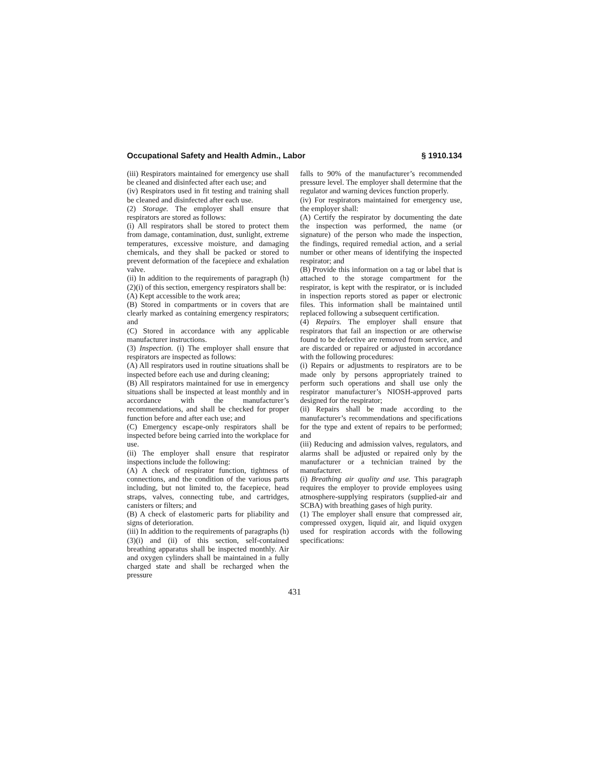Occupational Safety and Health Admin., Labor § 1910.134
(iii) Respirators maintained for emergency use shall be cleaned and disinfected after each use; and
(iv) Respirators used in fit testing and training shall be cleaned and disinfected after each use.
(2) Storage. The employer shall ensure that respirators are stored as follows:
(i) All respirators shall be stored to protect them from damage, contamination, dust, sunlight, extreme temperatures, excessive moisture, and damaging chemicals, and they shall be packed or stored to prevent deformation of the facepiece and exhalation valve.
(ii) In addition to the requirements of paragraph (h)(2)(i) of this section, emergency respirators shall be:
(A) Kept accessible to the work area;
(B) Stored in compartments or in covers that are clearly marked as containing emergency respirators; and
(C) Stored in accordance with any applicable manufacturer instructions.
(3) Inspection. (i) The employer shall ensure that respirators are inspected as follows:
(A) All respirators used in routine situations shall be inspected before each use and during cleaning;
(B) All respirators maintained for use in emergency situations shall be inspected at least monthly and in accordance with the manufacturer’s recommendations, and shall be checked for proper function before and after each use; and
(C) Emergency escape-only respirators shall be inspected before being carried into the workplace for use.
(ii) The employer shall ensure that respirator inspections include the following:
(A) A check of respirator function, tightness of connections, and the condition of the various parts including, but not limited to, the facepiece, head straps, valves, connecting tube, and cartridges, canisters or filters; and
(B) A check of elastomeric parts for pliability and signs of deterioration.
(iii) In addition to the requirements of paragraphs (h)(3)(i) and (ii) of this section, self-contained breathing apparatus shall be inspected monthly. Air and oxygen cylinders shall be maintained in a fully charged state and shall be recharged when the pressure
falls to 90% of the manufacturer’s recommended pressure level. The employer shall determine that the regulator and warning devices function properly.
(iv) For respirators maintained for emergency use, the employer shall:
(A) Certify the respirator by documenting the date the inspection was performed, the name (or signature) of the person who made the inspection, the findings, required remedial action, and a serial number or other means of identifying the inspected respirator; and
(B) Provide this information on a tag or label that is attached to the storage compartment for the respirator, is kept with the respirator, or is included in inspection reports stored as paper or electronic files. This information shall be maintained until replaced following a subsequent certification.
(4) Repairs. The employer shall ensure that respirators that fail an inspection or are otherwise found to be defective are removed from service, and are discarded or repaired or adjusted in accordance with the following procedures:
(i) Repairs or adjustments to respirators are to be made only by persons appropriately trained to perform such operations and shall use only the respirator manufacturer’s NIOSH-approved parts designed for the respirator;
(ii) Repairs shall be made according to the manufacturer’s recommendations and specifications for the type and extent of repairs to be performed; and
(iii) Reducing and admission valves, regulators, and alarms shall be adjusted or repaired only by the manufacturer or a technician trained by the manufacturer.
(i) Breathing air quality and use. This paragraph requires the employer to provide employees using atmosphere-supplying respirators (supplied-air and SCBA) with breathing gases of high purity.
(1) The employer shall ensure that compressed air, compressed oxygen, liquid air, and liquid oxygen used for respiration accords with the following specifications:
431